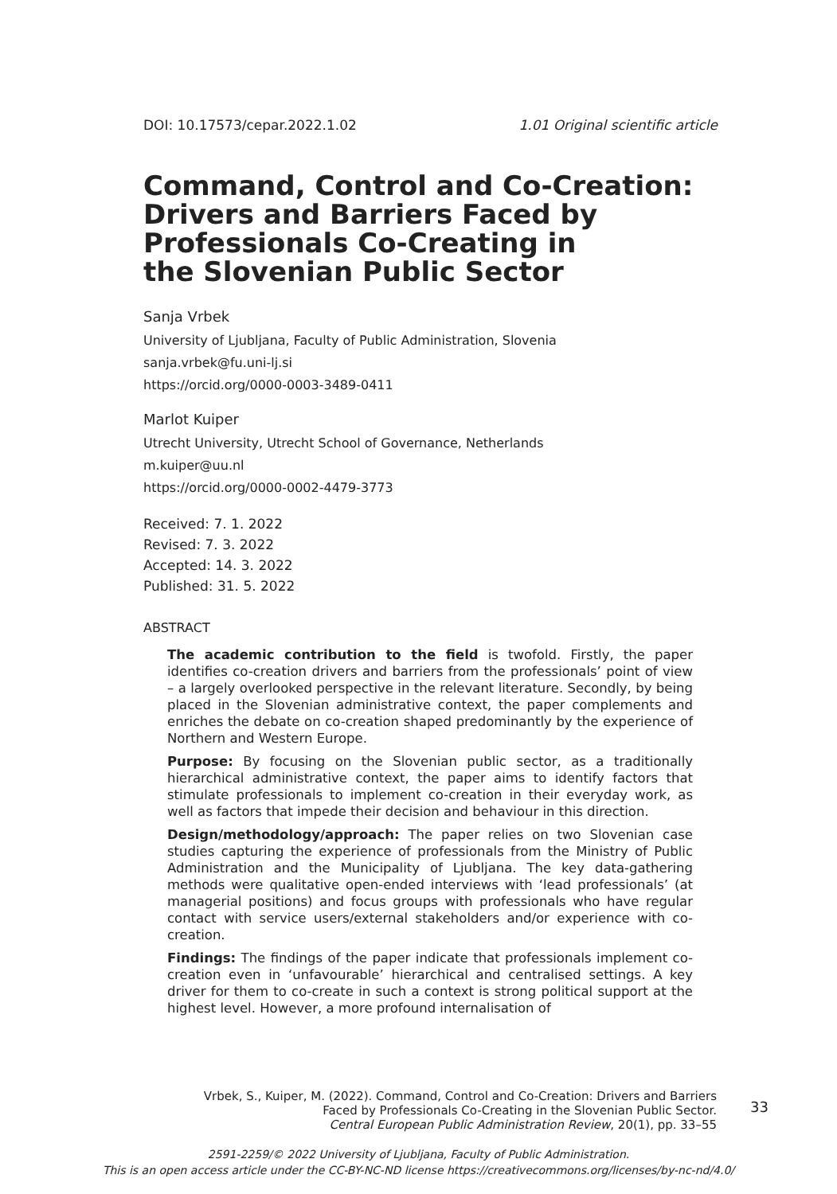DOI: 10.17573/cepar.2022.1.02 1.01 Original scientific article
Command, Control and Co-Creation:
Drivers and Barriers Faced by
Professionals Co-Creating in
the Slovenian Public Sector
Sanja Vrbek
University of Ljubljana, Faculty of Public Administration, Slovenia
sanja.vrbek@fu.uni-lj.si
https://orcid.org/0000-0003-3489-0411
Marlot Kuiper
Utrecht University, Utrecht School of Governance, Netherlands
m.kuiper@uu.nl
https://orcid.org/0000-0002-4479-3773
Received: 7. 1. 2022
Revised: 7. 3. 2022
Accepted: 14. 3. 2022
Published: 31. 5. 2022
ABSTRACT
The academic contribution to the field is twofold. Firstly, the paper identifies co-creation drivers and barriers from the professionals’ point of view – a largely overlooked perspective in the relevant literature. Secondly, by being placed in the Slovenian administrative context, the paper complements and enriches the debate on co-creation shaped predominantly by the experience of Northern and Western Europe.
Purpose: By focusing on the Slovenian public sector, as a traditionally hierarchical administrative context, the paper aims to identify factors that stimulate professionals to implement co-creation in their everyday work, as well as factors that impede their decision and behaviour in this direction.
Design/methodology/approach: The paper relies on two Slovenian case studies capturing the experience of professionals from the Ministry of Public Administration and the Municipality of Ljubljana. The key data-gathering methods were qualitative open-ended interviews with ‘lead professionals’ (at managerial positions) and focus groups with professionals who have regular contact with service users/external stakeholders and/or experience with co-creation.
Findings: The findings of the paper indicate that professionals implement co-creation even in ‘unfavourable’ hierarchical and centralised settings. A key driver for them to co-create in such a context is strong political support at the highest level. However, a more profound internalisation of
Vrbek, S., Kuiper, M. (2022). Command, Control and Co-Creation: Drivers and Barriers
Faced by Professionals Co-Creating in the Slovenian Public Sector.
Central European Public Administration Review, 20(1), pp. 33–55
33
2591-2259/© 2022 University of Ljubljana, Faculty of Public Administration.
This is an open access article under the CC-BY-NC-ND license https://creativecommons.org/licenses/by-nc-nd/4.0/